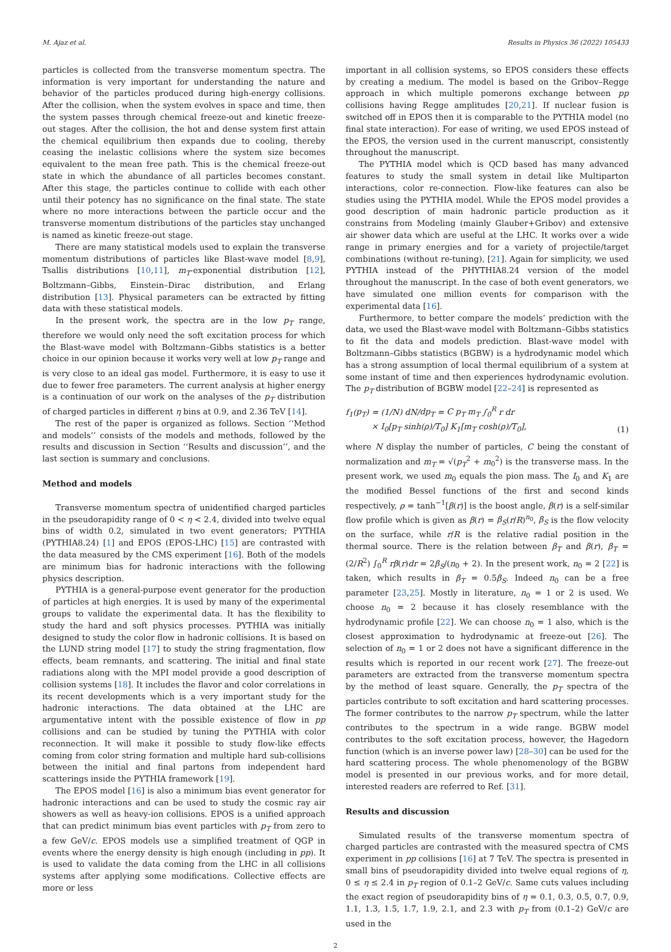M. Ajaz et al. Results in Physics 36 (2022) 105433
particles is collected from the transverse momentum spectra. The information is very important for understanding the nature and behavior of the particles produced during high-energy collisions. After the collision, when the system evolves in space and time, then the system passes through chemical freeze-out and kinetic freeze-out stages. After the collision, the hot and dense system first attain the chemical equilibrium then expands due to cooling, thereby ceasing the inelastic collisions where the system size becomes equivalent to the mean free path. This is the chemical freeze-out state in which the abundance of all particles becomes constant. After this stage, the particles continue to collide with each other until their potency has no significance on the final state. The state where no more interactions between the particle occur and the transverse momentum distributions of the particles stay unchanged is named as kinetic freeze-out stage.
There are many statistical models used to explain the transverse momentum distributions of particles like Blast-wave model [8,9], Tsallis distributions [10,11], m<sub>T</sub>-exponential distribution [12], Boltzmann–Gibbs, Einstein–Dirac distribution, and Erlang distribution [13]. Physical parameters can be extracted by fitting data with these statistical models.
In the present work, the spectra are in the low p<sub>T</sub> range, therefore we would only need the soft excitation process for which the Blast-wave model with Boltzmann–Gibbs statistics is a better choice in our opinion because it works very well at low p<sub>T</sub> range and is very close to an ideal gas model. Furthermore, it is easy to use it due to fewer free parameters. The current analysis at higher energy is a continuation of our work on the analyses of the p<sub>T</sub> distribution of charged particles in different η bins at 0.9, and 2.36 TeV [14].
The rest of the paper is organized as follows. Section ‘‘Method and models’’ consists of the models and methods, followed by the results and discussion in Section ‘‘Results and discussion’’, and the last section is summary and conclusions.
Method and models
Transverse momentum spectra of unidentified charged particles in the pseudorapidity range of 0 < η < 2.4, divided into twelve equal bins of width 0.2, simulated in two event generators; PYTHIA (PYTHIA8.24) [1] and EPOS (EPOS-LHC) [15] are contrasted with the data measured by the CMS experiment [16]. Both of the models are minimum bias for hadronic interactions with the following physics description.
PYTHIA is a general-purpose event generator for the production of particles at high energies. It is used by many of the experimental groups to validate the experimental data. It has the flexibility to study the hard and soft physics processes. PYTHIA was initially designed to study the color flow in hadronic collisions. It is based on the LUND string model [17] to study the string fragmentation, flow effects, beam remnants, and scattering. The initial and final state radiations along with the MPI model provide a good description of collision systems [18]. It includes the flavor and color correlations in its recent developments which is a very important study for the hadronic interactions. The data obtained at the LHC are argumentative intent with the possible existence of flow in pp collisions and can be studied by tuning the PYTHIA with color reconnection. It will make it possible to study flow-like effects coming from color string formation and multiple hard sub-collisions between the initial and final partons from independent hard scatterings inside the PYTHIA framework [19].
The EPOS model [16] is also a minimum bias event generator for hadronic interactions and can be used to study the cosmic ray air showers as well as heavy-ion collisions. EPOS is a unified approach that can predict minimum bias event particles with p<sub>T</sub> from zero to a few GeV/c. EPOS models use a simplified treatment of QGP in events where the energy density is high enough (including in pp). It is used to validate the data coming from the LHC in all collisions systems after applying some modifications. Collective effects are more or less
important in all collision systems, so EPOS considers these effects by creating a medium. The model is based on the Gribov–Regge approach in which multiple pomerons exchange between pp collisions having Regge amplitudes [20,21]. If nuclear fusion is switched off in EPOS then it is comparable to the PYTHIA model (no final state interaction). For ease of writing, we used EPOS instead of the EPOS, the version used in the current manuscript, consistently throughout the manuscript.
The PYTHIA model which is QCD based has many advanced features to study the small system in detail like Multiparton interactions, color re-connection. Flow-like features can also be studies using the PYTHIA model. While the EPOS model provides a good description of main hadronic particle production as it constrains from Modeling (mainly Glauber+Gribov) and extensive air shower data which are useful at the LHC. It works over a wide range in primary energies and for a variety of projectile/target combinations (without re-tuning), [21]. Again for simplicity, we used PYTHIA instead of the PHYTHIA8.24 version of the model throughout the manuscript. In the case of both event generators, we have simulated one million events for comparison with the experimental data [16].
Furthermore, to better compare the models’ prediction with the data, we used the Blast-wave model with Boltzmann–Gibbs statistics to fit the data and models prediction. Blast-wave model with Boltzmann–Gibbs statistics (BGBW) is a hydrodynamic model which has a strong assumption of local thermal equilibrium of a system at some instant of time and then experiences hydrodynamic evolution. The p<sub>T</sub> distribution of BGBW model [22–24] is represented as
f<sub>1</sub>(p<sub>T</sub>) = (1/N) dN/dp<sub>T</sub> = C p<sub>T</sub> m<sub>T</sub> ∫<sub>0</sub><sup>R</sup> r dr
× I<sub>0</sub>[p<sub>T</sub> sinh(ρ)/T<sub>0</sub>] K<sub>1</sub>[m<sub>T</sub> cosh(ρ)/T<sub>0</sub>],
(1)
where N display the number of particles, C being the constant of normalization and m<sub>T</sub> = √(p<sub>T</sub><sup>2</sup> + m<sub>0</sub><sup>2</sup>) is the transverse mass. In the present work, we used m<sub>0</sub> equals the pion mass. The I<sub>0</sub> and K<sub>1</sub> are the modified Bessel functions of the first and second kinds respectively, ρ = tanh<sup>−1</sup>[β(r)] is the boost angle, β(r) is a self-similar flow profile which is given as β(r) = β<sub>S</sub>(r/R)<sup>n<sub>0</sub></sup>, β<sub>S</sub> is the flow velocity on the surface, while r/R is the relative radial position in the thermal source. There is the relation between β<sub>T</sub> and β(r), β<sub>T</sub> = (2/R<sup>2</sup>) ∫<sub>0</sub><sup>R</sup> rβ(r)dr = 2β<sub>S</sub>/(n<sub>0</sub> + 2). In the present work, n<sub>0</sub> = 2 [22] is taken, which results in β<sub>T</sub> = 0.5β<sub>S</sub>. Indeed n<sub>0</sub> can be a free parameter [23,25]. Mostly in literature, n<sub>0</sub> = 1 or 2 is used. We choose n<sub>0</sub> = 2 because it has closely resemblance with the hydrodynamic profile [22]. We can choose n<sub>0</sub> = 1 also, which is the closest approximation to hydrodynamic at freeze-out [26]. The selection of n<sub>0</sub> = 1 or 2 does not have a significant difference in the results which is reported in our recent work [27]. The freeze-out parameters are extracted from the transverse momentum spectra by the method of least square. Generally, the p<sub>T</sub> spectra of the particles contribute to soft excitation and hard scattering processes. The former contributes to the narrow p<sub>T</sub> spectrum, while the latter contributes to the spectrum in a wide range. BGBW model contributes to the soft excitation process, however, the Hagedorn function (which is an inverse power law) [28–30] can be used for the hard scattering process. The whole phenomenology of the BGBW model is presented in our previous works, and for more detail, interested readers are referred to Ref. [31].
Results and discussion
Simulated results of the transverse momentum spectra of charged particles are contrasted with the measured spectra of CMS experiment in pp collisions [16] at 7 TeV. The spectra is presented in small bins of pseudorapidity divided into twelve equal regions of η, 0 ≤ η ≤ 2.4 in p<sub>T</sub> region of 0.1–2 GeV/c. Same cuts values including the exact region of pseudorapidity bins of η = 0.1, 0.3, 0.5, 0.7, 0.9, 1.1, 1.3, 1.5, 1.7, 1.9, 2.1, and 2.3 with p<sub>T</sub> from (0.1–2) GeV/c are used in the
2